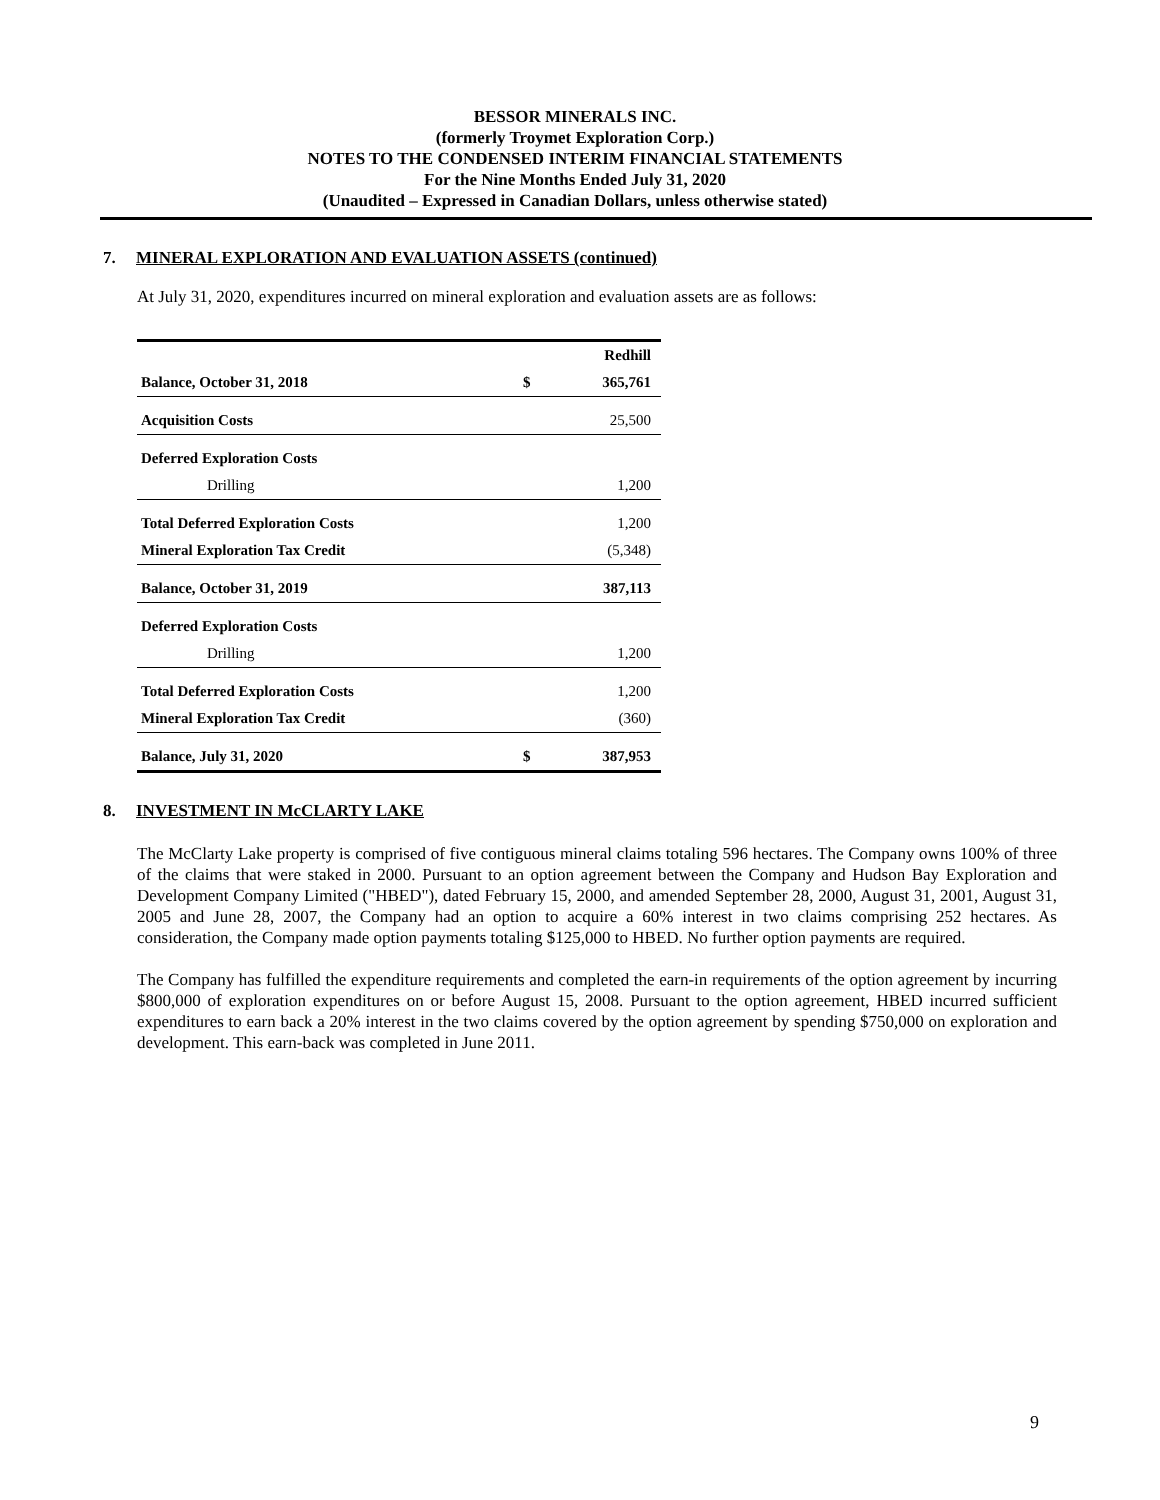BESSOR MINERALS INC.
(formerly Troymet Exploration Corp.)
NOTES TO THE CONDENSED INTERIM FINANCIAL STATEMENTS
For the Nine Months Ended July 31, 2020
(Unaudited – Expressed in Canadian Dollars, unless otherwise stated)
7. MINERAL EXPLORATION AND EVALUATION ASSETS (continued)
At July 31, 2020, expenditures incurred on mineral exploration and evaluation assets are as follows:
| | | Redhill |
| --- | --- | --- |
| Balance, October 31, 2018 | $ | 365,761 |
| Acquisition Costs | | 25,500 |
| Deferred Exploration Costs | | |
| Drilling | | 1,200 |
| Total Deferred Exploration Costs | | 1,200 |
| Mineral Exploration Tax Credit | | (5,348) |
| Balance, October 31, 2019 | | 387,113 |
| Deferred Exploration Costs | | |
| Drilling | | 1,200 |
| Total Deferred Exploration Costs | | 1,200 |
| Mineral Exploration Tax Credit | | (360) |
| Balance, July 31, 2020 | $ | 387,953 |
8. INVESTMENT IN McCLARTY LAKE
The McClarty Lake property is comprised of five contiguous mineral claims totaling 596 hectares. The Company owns 100% of three of the claims that were staked in 2000. Pursuant to an option agreement between the Company and Hudson Bay Exploration and Development Company Limited ("HBED"), dated February 15, 2000, and amended September 28, 2000, August 31, 2001, August 31, 2005 and June 28, 2007, the Company had an option to acquire a 60% interest in two claims comprising 252 hectares. As consideration, the Company made option payments totaling $125,000 to HBED. No further option payments are required.
The Company has fulfilled the expenditure requirements and completed the earn-in requirements of the option agreement by incurring $800,000 of exploration expenditures on or before August 15, 2008. Pursuant to the option agreement, HBED incurred sufficient expenditures to earn back a 20% interest in the two claims covered by the option agreement by spending $750,000 on exploration and development. This earn-back was completed in June 2011.
9